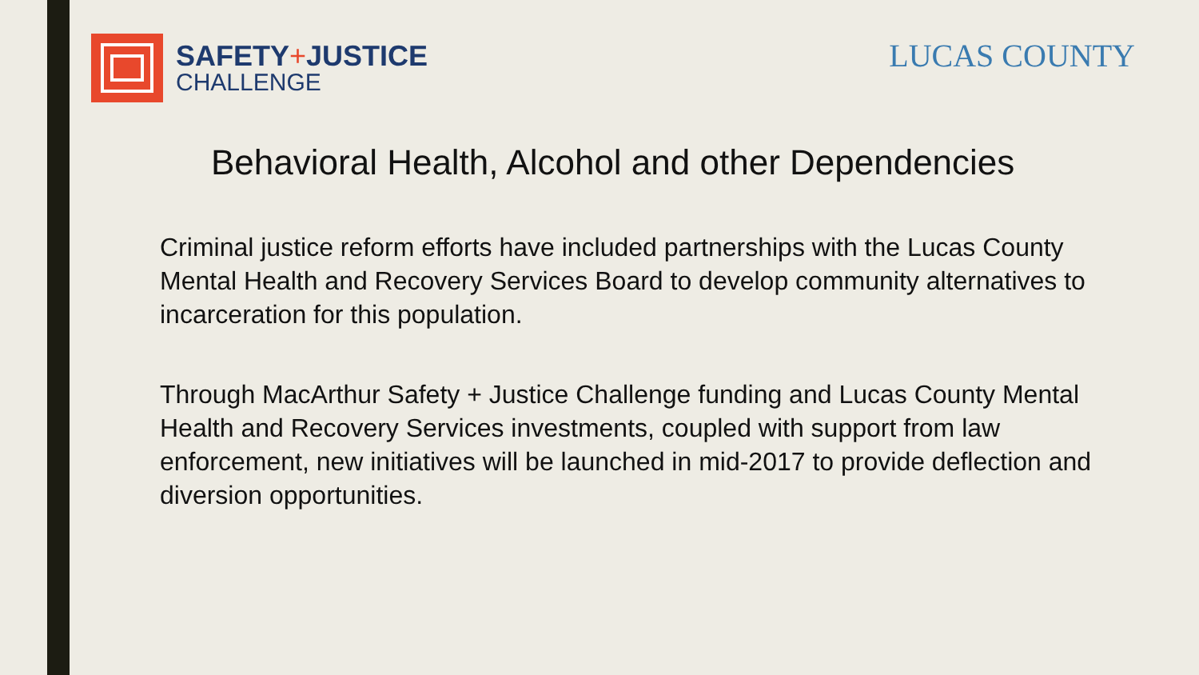SAFETY+JUSTICE
CHALLENGE
LUCAS COUNTY
Behavioral Health, Alcohol and other Dependencies
Criminal justice reform efforts have included partnerships with the Lucas County Mental Health and Recovery Services Board to develop community alternatives to incarceration for this population.
Through MacArthur Safety + Justice Challenge funding and Lucas County Mental Health and Recovery Services investments, coupled with support from law enforcement, new initiatives will be launched in mid-2017 to provide deflection and diversion opportunities.